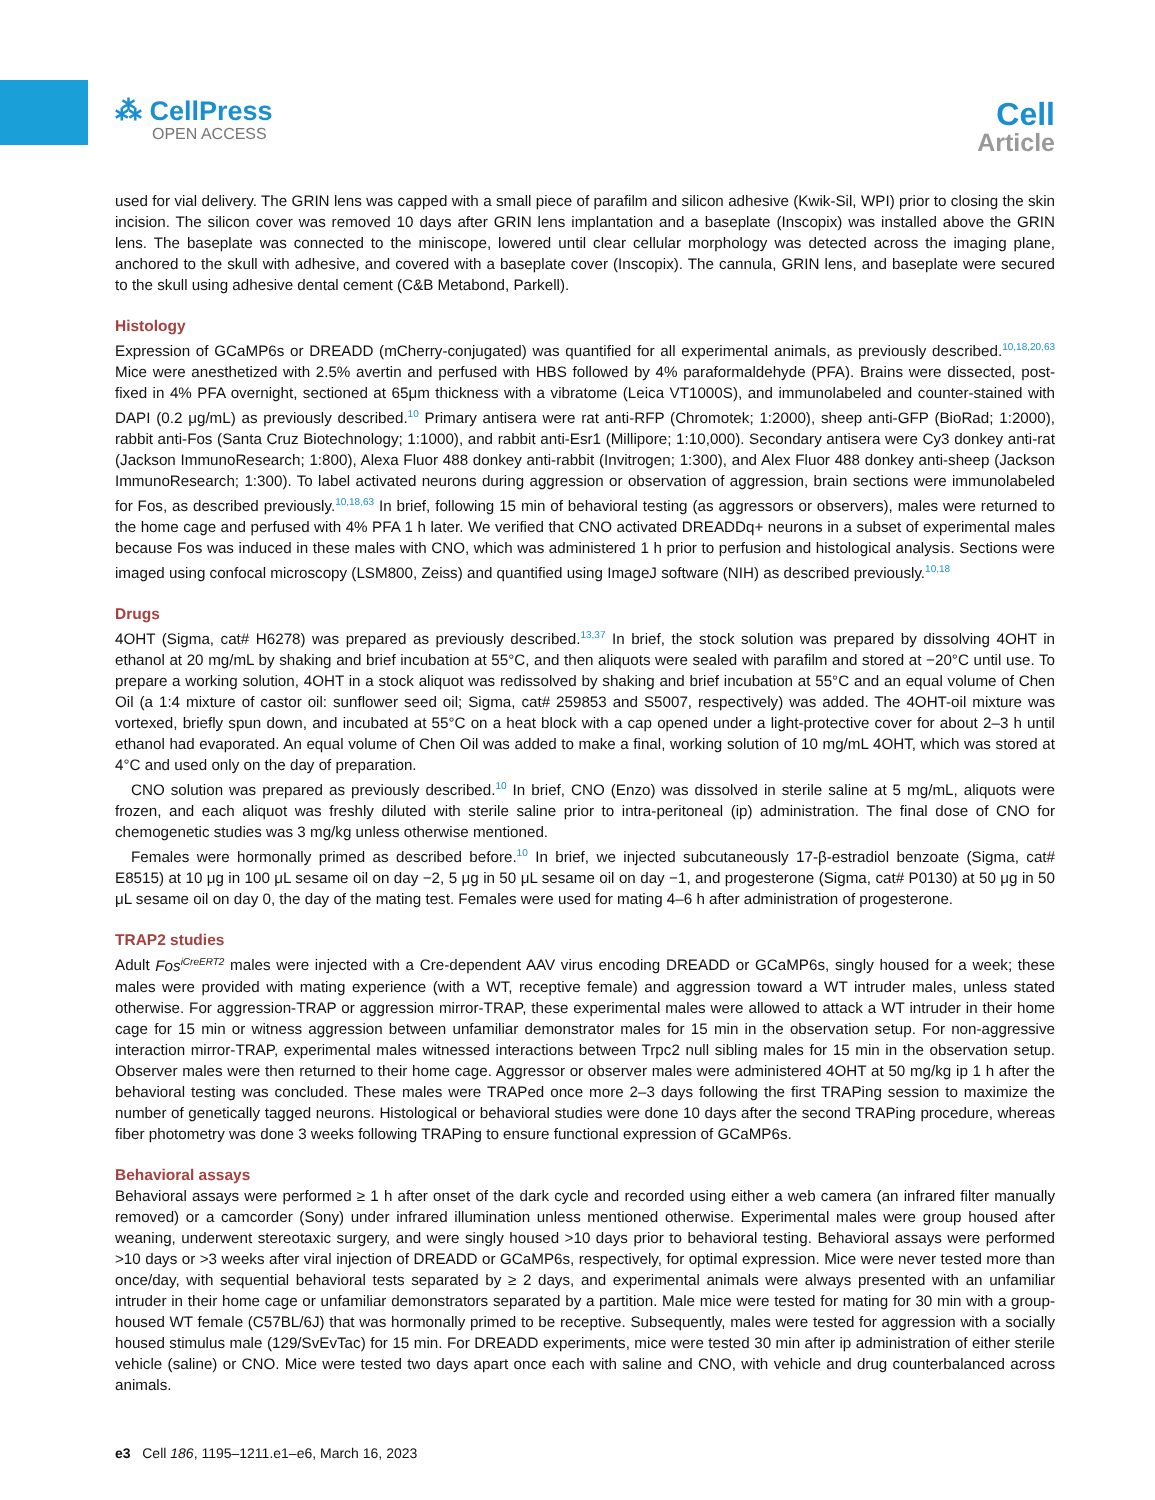⁂ CellPress
OPEN ACCESS
Cell
Article
used for vial delivery. The GRIN lens was capped with a small piece of parafilm and silicon adhesive (Kwik-Sil, WPI) prior to closing the skin incision. The silicon cover was removed 10 days after GRIN lens implantation and a baseplate (Inscopix) was installed above the GRIN lens. The baseplate was connected to the miniscope, lowered until clear cellular morphology was detected across the imaging plane, anchored to the skull with adhesive, and covered with a baseplate cover (Inscopix). The cannula, GRIN lens, and baseplate were secured to the skull using adhesive dental cement (C&B Metabond, Parkell).
Histology
Expression of GCaMP6s or DREADD (mCherry-conjugated) was quantified for all experimental animals, as previously described.<sup>10,18,20,63</sup> Mice were anesthetized with 2.5% avertin and perfused with HBS followed by 4% paraformaldehyde (PFA). Brains were dissected, post-fixed in 4% PFA overnight, sectioned at 65μm thickness with a vibratome (Leica VT1000S), and immunolabeled and counter-stained with DAPI (0.2 μg/mL) as previously described.<sup>10</sup> Primary antisera were rat anti-RFP (Chromotek; 1:2000), sheep anti-GFP (BioRad; 1:2000), rabbit anti-Fos (Santa Cruz Biotechnology; 1:1000), and rabbit anti-Esr1 (Millipore; 1:10,000). Secondary antisera were Cy3 donkey anti-rat (Jackson ImmunoResearch; 1:800), Alexa Fluor 488 donkey anti-rabbit (Invitrogen; 1:300), and Alex Fluor 488 donkey anti-sheep (Jackson ImmunoResearch; 1:300). To label activated neurons during aggression or observation of aggression, brain sections were immunolabeled for Fos, as described previously.<sup>10,18,63</sup> In brief, following 15 min of behavioral testing (as aggressors or observers), males were returned to the home cage and perfused with 4% PFA 1 h later. We verified that CNO activated DREADDq+ neurons in a subset of experimental males because Fos was induced in these males with CNO, which was administered 1 h prior to perfusion and histological analysis. Sections were imaged using confocal microscopy (LSM800, Zeiss) and quantified using ImageJ software (NIH) as described previously.<sup>10,18</sup>
Drugs
4OHT (Sigma, cat# H6278) was prepared as previously described.<sup>13,37</sup> In brief, the stock solution was prepared by dissolving 4OHT in ethanol at 20 mg/mL by shaking and brief incubation at 55°C, and then aliquots were sealed with parafilm and stored at −20°C until use. To prepare a working solution, 4OHT in a stock aliquot was redissolved by shaking and brief incubation at 55°C and an equal volume of Chen Oil (a 1:4 mixture of castor oil: sunflower seed oil; Sigma, cat# 259853 and S5007, respectively) was added. The 4OHT-oil mixture was vortexed, briefly spun down, and incubated at 55°C on a heat block with a cap opened under a light-protective cover for about 2–3 h until ethanol had evaporated. An equal volume of Chen Oil was added to make a final, working solution of 10 mg/mL 4OHT, which was stored at 4°C and used only on the day of preparation.
CNO solution was prepared as previously described.<sup>10</sup> In brief, CNO (Enzo) was dissolved in sterile saline at 5 mg/mL, aliquots were frozen, and each aliquot was freshly diluted with sterile saline prior to intra-peritoneal (ip) administration. The final dose of CNO for chemogenetic studies was 3 mg/kg unless otherwise mentioned.
Females were hormonally primed as described before.<sup>10</sup> In brief, we injected subcutaneously 17-β-estradiol benzoate (Sigma, cat# E8515) at 10 μg in 100 μL sesame oil on day −2, 5 μg in 50 μL sesame oil on day −1, and progesterone (Sigma, cat# P0130) at 50 μg in 50 μL sesame oil on day 0, the day of the mating test. Females were used for mating 4–6 h after administration of progesterone.
TRAP2 studies
Adult Fos<sup>iCreERT2</sup> males were injected with a Cre-dependent AAV virus encoding DREADD or GCaMP6s, singly housed for a week; these males were provided with mating experience (with a WT, receptive female) and aggression toward a WT intruder males, unless stated otherwise. For aggression-TRAP or aggression mirror-TRAP, these experimental males were allowed to attack a WT intruder in their home cage for 15 min or witness aggression between unfamiliar demonstrator males for 15 min in the observation setup. For non-aggressive interaction mirror-TRAP, experimental males witnessed interactions between Trpc2 null sibling males for 15 min in the observation setup. Observer males were then returned to their home cage. Aggressor or observer males were administered 4OHT at 50 mg/kg ip 1 h after the behavioral testing was concluded. These males were TRAPed once more 2–3 days following the first TRAPing session to maximize the number of genetically tagged neurons. Histological or behavioral studies were done 10 days after the second TRAPing procedure, whereas fiber photometry was done 3 weeks following TRAPing to ensure functional expression of GCaMP6s.
Behavioral assays
Behavioral assays were performed ≥ 1 h after onset of the dark cycle and recorded using either a web camera (an infrared filter manually removed) or a camcorder (Sony) under infrared illumination unless mentioned otherwise. Experimental males were group housed after weaning, underwent stereotaxic surgery, and were singly housed >10 days prior to behavioral testing. Behavioral assays were performed >10 days or >3 weeks after viral injection of DREADD or GCaMP6s, respectively, for optimal expression. Mice were never tested more than once/day, with sequential behavioral tests separated by ≥ 2 days, and experimental animals were always presented with an unfamiliar intruder in their home cage or unfamiliar demonstrators separated by a partition. Male mice were tested for mating for 30 min with a group-housed WT female (C57BL/6J) that was hormonally primed to be receptive. Subsequently, males were tested for aggression with a socially housed stimulus male (129/SvEvTac) for 15 min. For DREADD experiments, mice were tested 30 min after ip administration of either sterile vehicle (saline) or CNO. Mice were tested two days apart once each with saline and CNO, with vehicle and drug counterbalanced across animals.
e3 Cell 186, 1195–1211.e1–e6, March 16, 2023